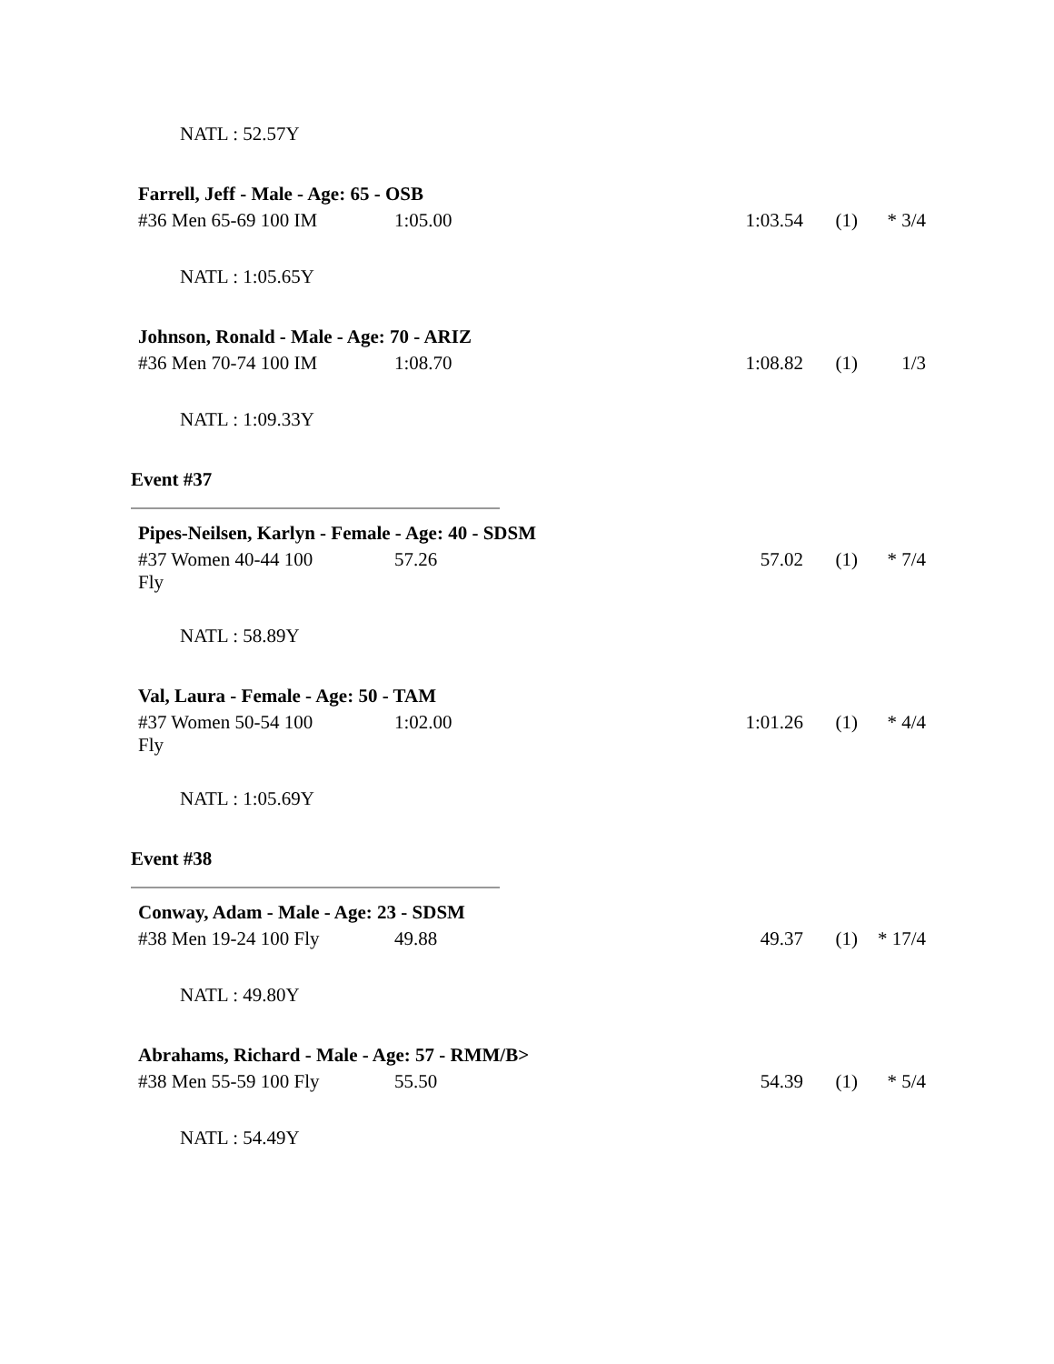NATL : 52.57Y
Farrell, Jeff - Male - Age: 65 - OSB
| #36 Men 65-69 100 IM | 1:05.00 | 1:03.54 | (1) | * 3/4 |
NATL : 1:05.65Y
Johnson, Ronald - Male - Age: 70 - ARIZ
| #36 Men 70-74 100 IM | 1:08.70 | 1:08.82 | (1) | 1/3 |
NATL : 1:09.33Y
Event #37
Pipes-Neilsen, Karlyn - Female - Age: 40 - SDSM
| #37 Women 40-44 100 Fly | 57.26 | 57.02 | (1) | * 7/4 |
NATL : 58.89Y
Val, Laura - Female - Age: 50 - TAM
| #37 Women 50-54 100 Fly | 1:02.00 | 1:01.26 | (1) | * 4/4 |
NATL : 1:05.69Y
Event #38
Conway, Adam - Male - Age: 23 - SDSM
| #38 Men 19-24 100 Fly | 49.88 | 49.37 | (1) | * 17/4 |
NATL : 49.80Y
Abrahams, Richard - Male - Age: 57 - RMM/B>
| #38 Men 55-59 100 Fly | 55.50 | 54.39 | (1) | * 5/4 |
NATL : 54.49Y